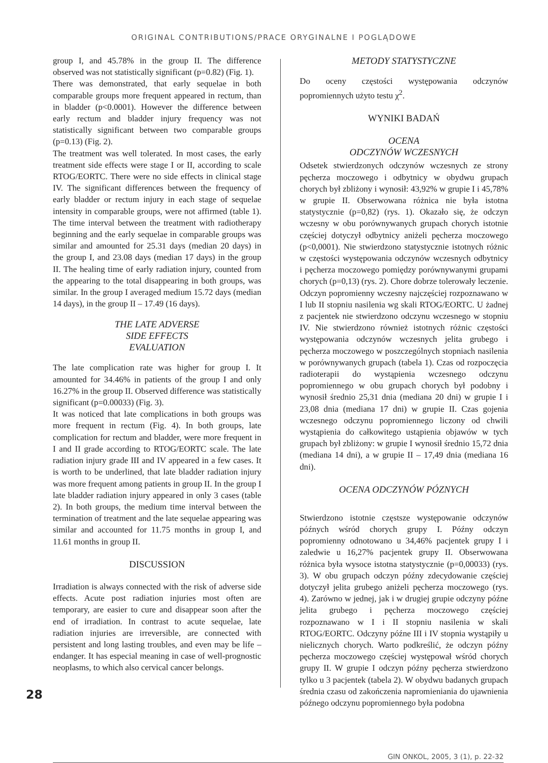ORIGINAL CONTRIBUTIONS/PRACE ORYGINALNE I POGLĄDOWE
28
group I, and 45.78% in the group II. The difference observed was not statistically significant (p=0.82) (Fig. 1).
There was demonstrated, that early sequelae in both comparable groups more frequent appeared in rectum, than in bladder (p<0.0001). However the difference between early rectum and bladder injury frequency was not statistically significant between two comparable groups (p=0.13) (Fig. 2).
The treatment was well tolerated. In most cases, the early treatment side effects were stage I or II, according to scale RTOG/EORTC. There were no side effects in clinical stage IV. The significant differences between the frequency of early bladder or rectum injury in each stage of sequelae intensity in comparable groups, were not affirmed (table 1). The time interval between the treatment with radiotherapy beginning and the early sequelae in comparable groups was similar and amounted for 25.31 days (median 20 days) in the group I, and 23.08 days (median 17 days) in the group II. The healing time of early radiation injury, counted from the appearing to the total disappearing in both groups, was similar. In the group I averaged medium 15.72 days (median 14 days), in the group II – 17.49 (16 days).
THE LATE ADVERSE
SIDE EFFECTS
EVALUATION
The late complication rate was higher for group I. It amounted for 34.46% in patients of the group I and only 16.27% in the group II. Observed difference was statistically significant (p=0.00033) (Fig. 3).
It was noticed that late complications in both groups was more frequent in rectum (Fig. 4). In both groups, late complication for rectum and bladder, were more frequent in I and II grade according to RTOG/EORTC scale. The late radiation injury grade III and IV appeared in a few cases. It is worth to be underlined, that late bladder radiation injury was more frequent among patients in group II. In the group I late bladder radiation injury appeared in only 3 cases (table 2). In both groups, the medium time interval between the termination of treatment and the late sequelae appearing was similar and accounted for 11.75 months in group I, and 11.61 months in group II.
DISCUSSION
Irradiation is always connected with the risk of adverse side effects. Acute post radiation injuries most often are temporary, are easier to cure and disappear soon after the end of irradiation. In contrast to acute sequelae, late radiation injuries are irreversible, are connected with persistent and long lasting troubles, and even may be life – endanger. It has especial meaning in case of well-prognostic neoplasms, to which also cervical cancer belongs.
METODY STATYSTYCZNE
Do oceny częstości występowania odczynów popromiennych użyto testu χ<sup>2</sup>.
WYNIKI BADAŃ
OCENA
ODCZYNÓW WCZESNYCH
Odsetek stwierdzonych odczynów wczesnych ze strony pęcherza moczowego i odbytnicy w obydwu grupach chorych był zbliżony i wynosił: 43,92% w grupie I i 45,78% w grupie II. Obserwowana różnica nie była istotna statystycznie (p=0,82) (rys. 1). Okazało się, że odczyn wczesny w obu porównywanych grupach chorych istotnie częściej dotyczył odbytnicy aniżeli pęcherza moczowego (p<0,0001). Nie stwierdzono statystycznie istotnych różnic w częstości występowania odczynów wczesnych odbytnicy i pęcherza moczowego pomiędzy porównywanymi grupami chorych (p=0,13) (rys. 2). Chore dobrze tolerowały leczenie. Odczyn popromienny wczesny najczęściej rozpoznawano w I lub II stopniu nasilenia wg skali RTOG/EORTC. U żadnej z pacjentek nie stwierdzono odczynu wczesnego w stopniu IV. Nie stwierdzono również istotnych różnic częstości występowania odczynów wczesnych jelita grubego i pęcherza moczowego w poszczególnych stopniach nasilenia w porównywanych grupach (tabela 1). Czas od rozpoczęcia radioterapii do wystąpienia wczesnego odczynu popromiennego w obu grupach chorych był podobny i wynosił średnio 25,31 dnia (mediana 20 dni) w grupie I i 23,08 dnia (mediana 17 dni) w grupie II. Czas gojenia wczesnego odczynu popromiennego liczony od chwili wystąpienia do całkowitego ustąpienia objawów w tych grupach był zbliżony: w grupie I wynosił średnio 15,72 dnia (mediana 14 dni), a w grupie II – 17,49 dnia (mediana 16 dni).
OCENA ODCZYNÓW PÓZNYCH
Stwierdzono istotnie częstsze występowanie odczynów późnych wśród chorych grupy I. Późny odczyn popromienny odnotowano u 34,46% pacjentek grupy I i zaledwie u 16,27% pacjentek grupy II. Obserwowana różnica była wysoce istotna statystycznie (p=0,00033) (rys. 3). W obu grupach odczyn późny zdecydowanie częściej dotyczył jelita grubego aniżeli pęcherza moczowego (rys. 4). Zarówno w jednej, jak i w drugiej grupie odczyny późne jelita grubego i pęcherza moczowego częściej rozpoznawano w I i II stopniu nasilenia w skali RTOG/EORTC. Odczyny późne III i IV stopnia wystąpiły u nielicznych chorych. Warto podkreślić, że odczyn późny pęcherza moczowego częściej występował wśród chorych grupy II. W grupie I odczyn późny pęcherza stwierdzono tylko u 3 pacjentek (tabela 2). W obydwu badanych grupach średnia czasu od zakończenia napromieniania do ujawnienia późnego odczynu popromiennego była podobna
GIN ONKOL, 2005, 3 (1), p. 22-32